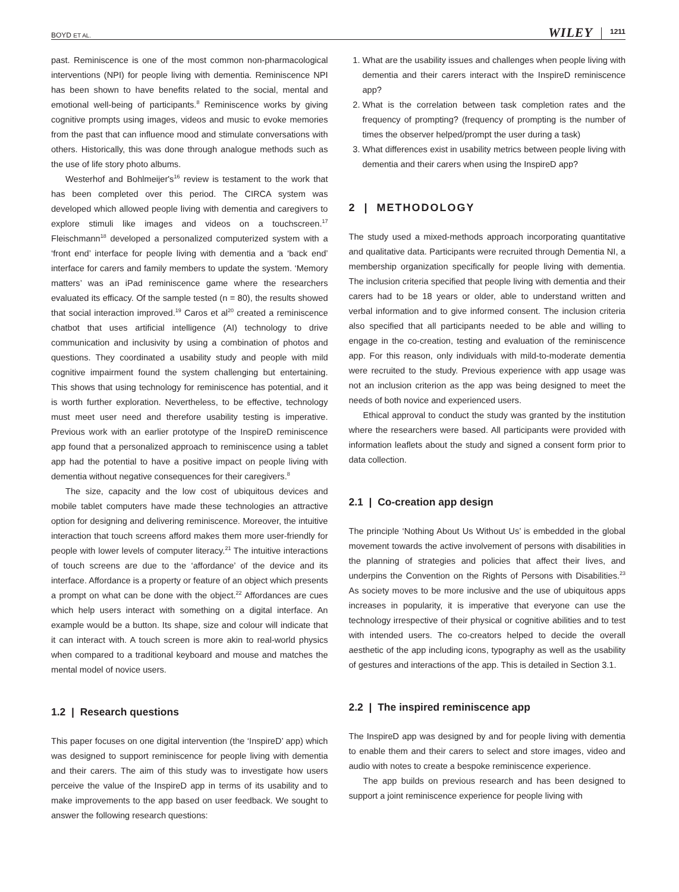BOYD ET AL. WILEY 1211
past. Reminiscence is one of the most common non-pharmacological interventions (NPI) for people living with dementia. Reminiscence NPI has been shown to have benefits related to the social, mental and emotional well-being of participants.<sup>8</sup> Reminiscence works by giving cognitive prompts using images, videos and music to evoke memories from the past that can influence mood and stimulate conversations with others. Historically, this was done through analogue methods such as the use of life story photo albums.
Westerhof and Bohlmeijer's<sup>16</sup> review is testament to the work that has been completed over this period. The CIRCA system was developed which allowed people living with dementia and caregivers to explore stimuli like images and videos on a touchscreen.<sup>17</sup> Fleischmann<sup>18</sup> developed a personalized computerized system with a ‘front end’ interface for people living with dementia and a ‘back end’ interface for carers and family members to update the system. ‘Memory matters’ was an iPad reminiscence game where the researchers evaluated its efficacy. Of the sample tested (n = 80), the results showed that social interaction improved.<sup>19</sup> Caros et al<sup>20</sup> created a reminiscence chatbot that uses artificial intelligence (AI) technology to drive communication and inclusivity by using a combination of photos and questions. They coordinated a usability study and people with mild cognitive impairment found the system challenging but entertaining. This shows that using technology for reminiscence has potential, and it is worth further exploration. Nevertheless, to be effective, technology must meet user need and therefore usability testing is imperative. Previous work with an earlier prototype of the InspireD reminiscence app found that a personalized approach to reminiscence using a tablet app had the potential to have a positive impact on people living with dementia without negative consequences for their caregivers.<sup>8</sup>
The size, capacity and the low cost of ubiquitous devices and mobile tablet computers have made these technologies an attractive option for designing and delivering reminiscence. Moreover, the intuitive interaction that touch screens afford makes them more user-friendly for people with lower levels of computer literacy.<sup>21</sup> The intuitive interactions of touch screens are due to the ‘affordance’ of the device and its interface. Affordance is a property or feature of an object which presents a prompt on what can be done with the object.<sup>22</sup> Affordances are cues which help users interact with something on a digital interface. An example would be a button. Its shape, size and colour will indicate that it can interact with. A touch screen is more akin to real-world physics when compared to a traditional keyboard and mouse and matches the mental model of novice users.
1.2 | Research questions
This paper focuses on one digital intervention (the ‘InspireD’ app) which was designed to support reminiscence for people living with dementia and their carers. The aim of this study was to investigate how users perceive the value of the InspireD app in terms of its usability and to make improvements to the app based on user feedback. We sought to answer the following research questions:
1. What are the usability issues and challenges when people living with dementia and their carers interact with the InspireD reminiscence app?
2. What is the correlation between task completion rates and the frequency of prompting? (frequency of prompting is the number of times the observer helped/prompt the user during a task)
3. What differences exist in usability metrics between people living with dementia and their carers when using the InspireD app?
2 | METHODOLOGY
The study used a mixed-methods approach incorporating quantitative and qualitative data. Participants were recruited through Dementia NI, a membership organization specifically for people living with dementia. The inclusion criteria specified that people living with dementia and their carers had to be 18 years or older, able to understand written and verbal information and to give informed consent. The inclusion criteria also specified that all participants needed to be able and willing to engage in the co-creation, testing and evaluation of the reminiscence app. For this reason, only individuals with mild-to-moderate dementia were recruited to the study. Previous experience with app usage was not an inclusion criterion as the app was being designed to meet the needs of both novice and experienced users.
Ethical approval to conduct the study was granted by the institution where the researchers were based. All participants were provided with information leaflets about the study and signed a consent form prior to data collection.
2.1 | Co-creation app design
The principle ‘Nothing About Us Without Us’ is embedded in the global movement towards the active involvement of persons with disabilities in the planning of strategies and policies that affect their lives, and underpins the Convention on the Rights of Persons with Disabilities.<sup>23</sup> As society moves to be more inclusive and the use of ubiquitous apps increases in popularity, it is imperative that everyone can use the technology irrespective of their physical or cognitive abilities and to test with intended users. The co-creators helped to decide the overall aesthetic of the app including icons, typography as well as the usability of gestures and interactions of the app. This is detailed in Section 3.1.
2.2 | The inspired reminiscence app
The InspireD app was designed by and for people living with dementia to enable them and their carers to select and store images, video and audio with notes to create a bespoke reminiscence experience.
The app builds on previous research and has been designed to support a joint reminiscence experience for people living with